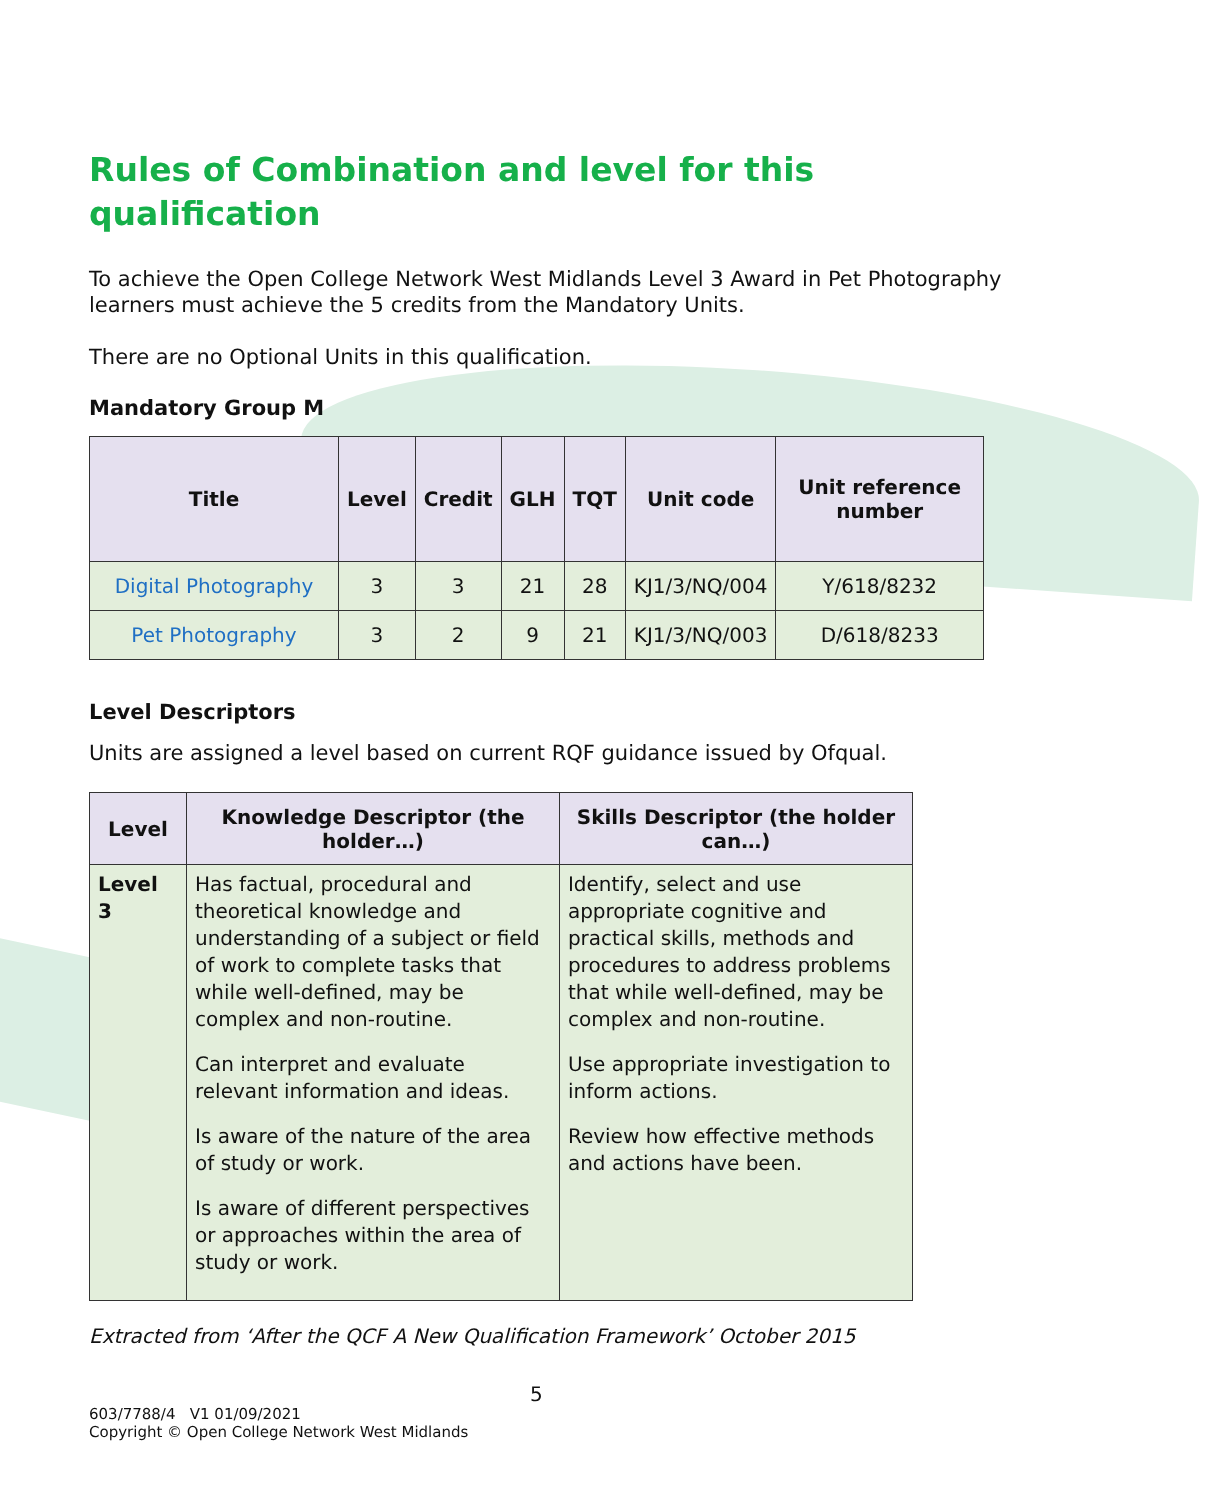Rules of Combination and level for this
qualification
To achieve the Open College Network West Midlands Level 3 Award in Pet Photography learners must achieve the 5 credits from the Mandatory Units.
There are no Optional Units in this qualification.
Mandatory Group M
| Title | Level | Credit | GLH | TQT | Unit code | Unit reference number |
| --- | --- | --- | --- | --- | --- | --- |
| Digital Photography | 3 | 3 | 21 | 28 | KJ1/3/NQ/004 | Y/618/8232 |
| Pet Photography | 3 | 2 | 9 | 21 | KJ1/3/NQ/003 | D/618/8233 |
Level Descriptors
Units are assigned a level based on current RQF guidance issued by Ofqual.
| Level | Knowledge Descriptor (the holder…) | Skills Descriptor (the holder can…) |
| --- | --- | --- |
| Level 3 | Has factual, procedural and theoretical knowledge and understanding of a subject or field of work to complete tasks that while well-defined, may be complex and non-routine. Can interpret and evaluate relevant information and ideas. Is aware of the nature of the area of study or work. Is aware of different perspectives or approaches within the area of study or work. | Identify, select and use appropriate cognitive and practical skills, methods and procedures to address problems that while well-defined, may be complex and non-routine. Use appropriate investigation to inform actions. Review how effective methods and actions have been. |
Extracted from ‘After the QCF A New Qualification Framework’ October 2015
5
603/7788/4 V1 01/09/2021
Copyright © Open College Network West Midlands